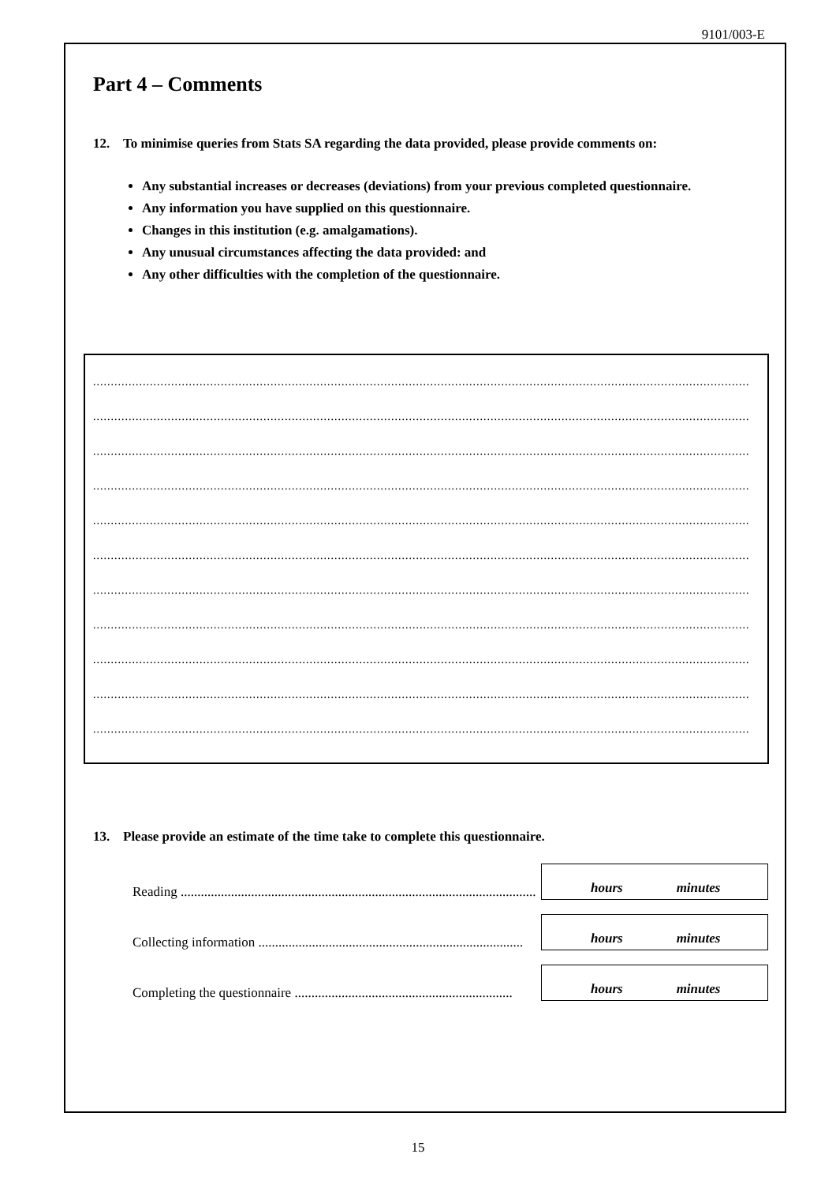9101/003-E
Part 4 – Comments
12. To minimise queries from Stats SA regarding the data provided, please provide comments on:
Any substantial increases or decreases (deviations) from your previous completed questionnaire.
Any information you have supplied on this questionnaire.
Changes in this institution (e.g. amalgamations).
Any unusual circumstances affecting the data provided: and
Any other difficulties with the completion of the questionnaire.
..................................................................................................................................................................................................................
..................................................................................................................................................................................................................
..................................................................................................................................................................................................................
..................................................................................................................................................................................................................
..................................................................................................................................................................................................................
..................................................................................................................................................................................................................
..................................................................................................................................................................................................................
..................................................................................................................................................................................................................
..................................................................................................................................................................................................................
..................................................................................................................................................................................................................
..................................................................................................................................................................................................................
13. Please provide an estimate of the time take to complete this questionnaire.
Reading ..........................................................................................................
hours minutes
Collecting information ...............................................................................
hours minutes
Completing the questionnaire .................................................................
hours minutes
15